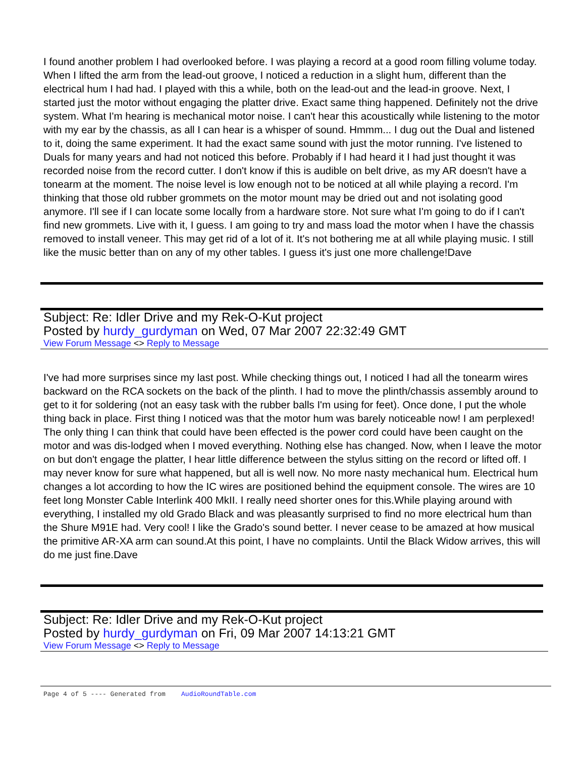I found another problem I had overlooked before. I was playing a record at a good room filling volume today. When I lifted the arm from the lead-out groove, I noticed a reduction in a slight hum, different than the electrical hum I had had. I played with this a while, both on the lead-out and the lead-in groove. Next, I started just the motor without engaging the platter drive. Exact same thing happened. Definitely not the drive system. What I'm hearing is mechanical motor noise. I can't hear this acoustically while listening to the motor with my ear by the chassis, as all I can hear is a whisper of sound. Hmmm... I dug out the Dual and listened to it, doing the same experiment. It had the exact same sound with just the motor running. I've listened to Duals for many years and had not noticed this before. Probably if I had heard it I had just thought it was recorded noise from the record cutter. I don't know if this is audible on belt drive, as my AR doesn't have a tonearm at the moment. The noise level is low enough not to be noticed at all while playing a record. I'm thinking that those old rubber grommets on the motor mount may be dried out and not isolating good anymore. I'll see if I can locate some locally from a hardware store. Not sure what I'm going to do if I can't find new grommets. Live with it, I guess. I am going to try and mass load the motor when I have the chassis removed to install veneer. This may get rid of a lot of it. It's not bothering me at all while playing music. I still like the music better than on any of my other tables. I guess it's just one more challenge!Dave
Subject: Re: Idler Drive and my Rek-O-Kut project
Posted by hurdy_gurdyman on Wed, 07 Mar 2007 22:32:49 GMT
View Forum Message <> Reply to Message
I've had more surprises since my last post. While checking things out, I noticed I had all the tonearm wires backward on the RCA sockets on the back of the plinth. I had to move the plinth/chassis assembly around to get to it for soldering (not an easy task with the rubber balls I'm using for feet). Once done, I put the whole thing back in place. First thing I noticed was that the motor hum was barely noticeable now! I am perplexed! The only thing I can think that could have been effected is the power cord could have been caught on the motor and was dis-lodged when I moved everything. Nothing else has changed. Now, when I leave the motor on but don't engage the platter, I hear little difference between the stylus sitting on the record or lifted off. I may never know for sure what happened, but all is well now. No more nasty mechanical hum. Electrical hum changes a lot according to how the IC wires are positioned behind the equipment console. The wires are 10 feet long Monster Cable Interlink 400 MkII. I really need shorter ones for this.While playing around with everything, I installed my old Grado Black and was pleasantly surprised to find no more electrical hum than the Shure M91E had. Very cool! I like the Grado's sound better. I never cease to be amazed at how musical the primitive AR-XA arm can sound.At this point, I have no complaints. Until the Black Widow arrives, this will do me just fine.Dave
Subject: Re: Idler Drive and my Rek-O-Kut project
Posted by hurdy_gurdyman on Fri, 09 Mar 2007 14:13:21 GMT
View Forum Message <> Reply to Message
Page 4 of 5 ---- Generated from AudioRoundTable.com